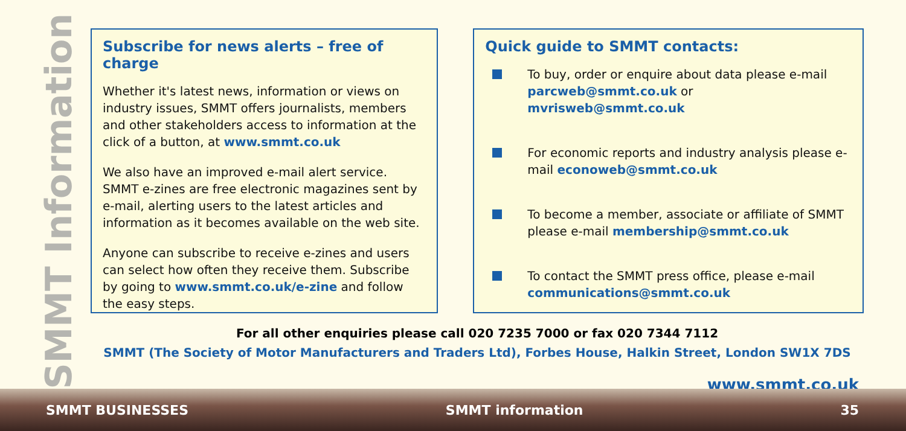SMMT Information
Subscribe for news alerts – free of charge
Whether it's latest news, information or views on industry issues, SMMT offers journalists, members and other stakeholders access to information at the click of a button, at www.smmt.co.uk
We also have an improved e-mail alert service. SMMT e-zines are free electronic magazines sent by e-mail, alerting users to the latest articles and information as it becomes available on the web site.
Anyone can subscribe to receive e-zines and users can select how often they receive them. Subscribe by going to www.smmt.co.uk/e-zine and follow the easy steps.
Quick guide to SMMT contacts:
To buy, order or enquire about data please e-mail parcweb@smmt.co.uk or mvrisweb@smmt.co.uk
For economic reports and industry analysis please e-mail econoweb@smmt.co.uk
To become a member, associate or affiliate of SMMT please e-mail membership@smmt.co.uk
To contact the SMMT press office, please e-mail communications@smmt.co.uk
For all other enquiries please call 020 7235 7000 or fax 020 7344 7112
SMMT (The Society of Motor Manufacturers and Traders Ltd), Forbes House, Halkin Street, London SW1X 7DS
www.smmt.co.uk
SMMT BUSINESSES SMMT information 35